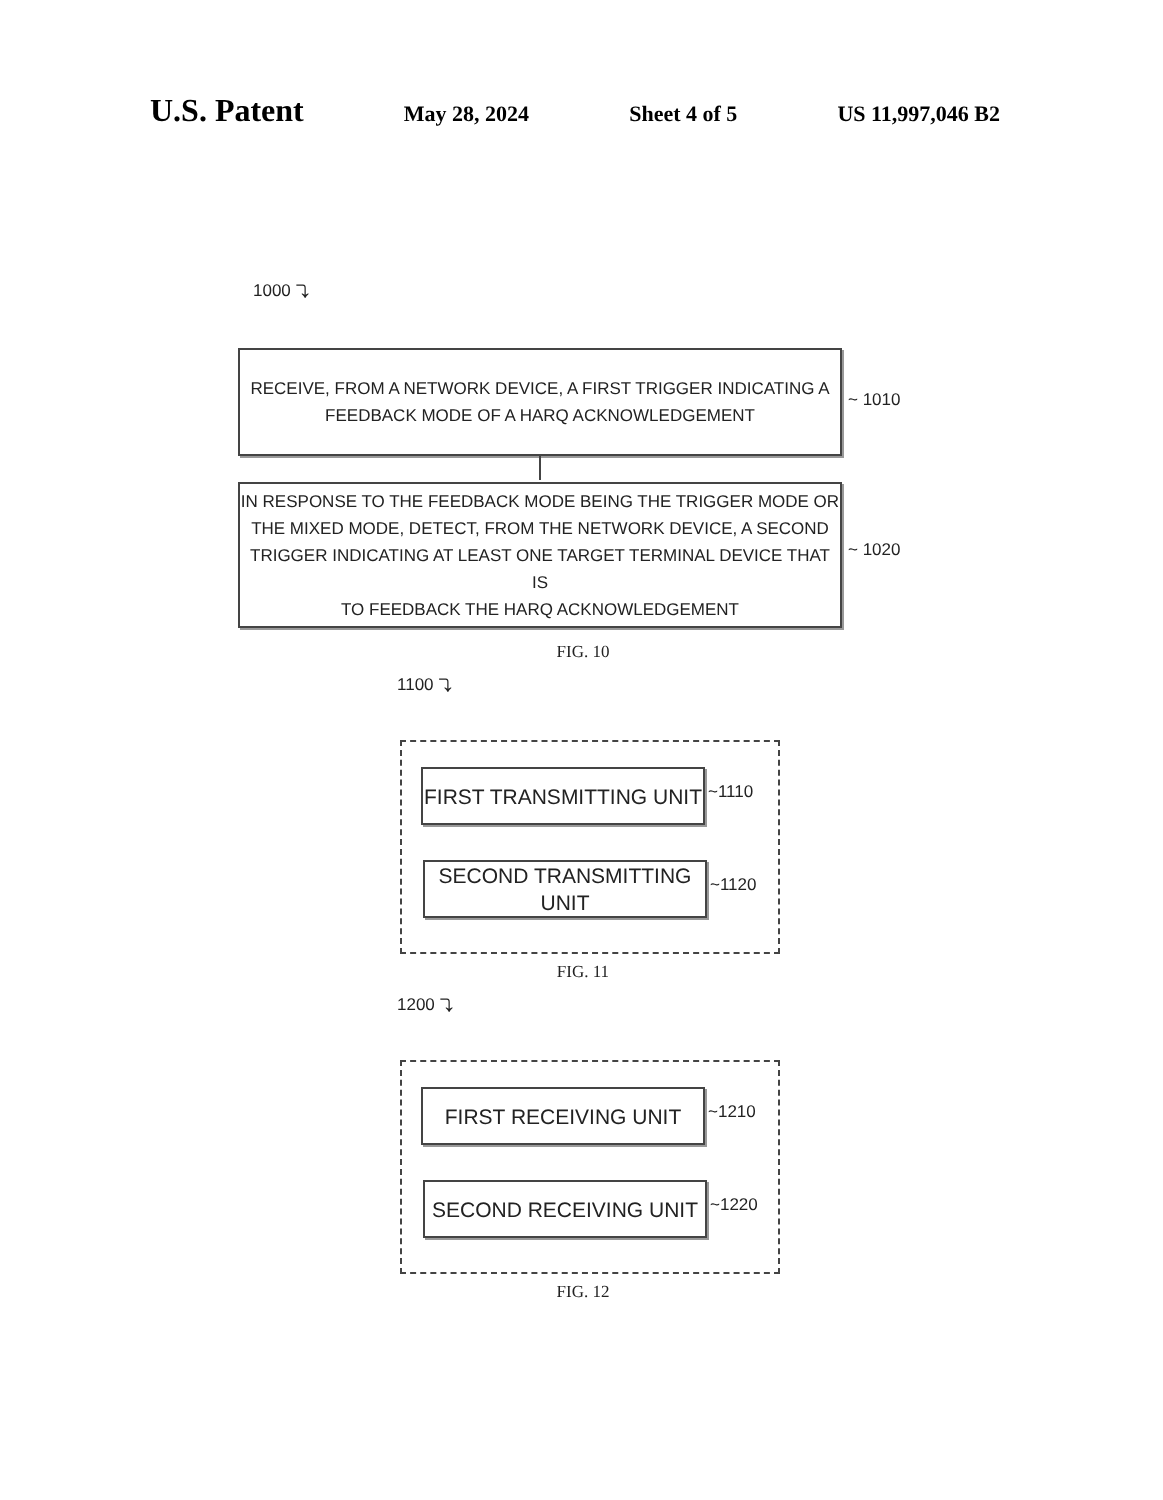U.S. Patent May 28, 2024 Sheet 4 of 5 US 11,997,046 B2
1000 ⤵
RECEIVE, FROM A NETWORK DEVICE, A FIRST TRIGGER INDICATING A
FEEDBACK MODE OF A HARQ ACKNOWLEDGEMENT
~ 1010
IN RESPONSE TO THE FEEDBACK MODE BEING THE TRIGGER MODE OR
THE MIXED MODE, DETECT, FROM THE NETWORK DEVICE, A SECOND
TRIGGER INDICATING AT LEAST ONE TARGET TERMINAL DEVICE THAT IS
TO FEEDBACK THE HARQ ACKNOWLEDGEMENT
~ 1020
FIG. 10
1100 ⤵
FIRST TRANSMITTING UNIT
~1110
SECOND TRANSMITTING UNIT
~1120
FIG. 11
1200 ⤵
FIRST RECEIVING UNIT ~1210
SECOND RECEIVING UNIT ~1220
FIG. 12